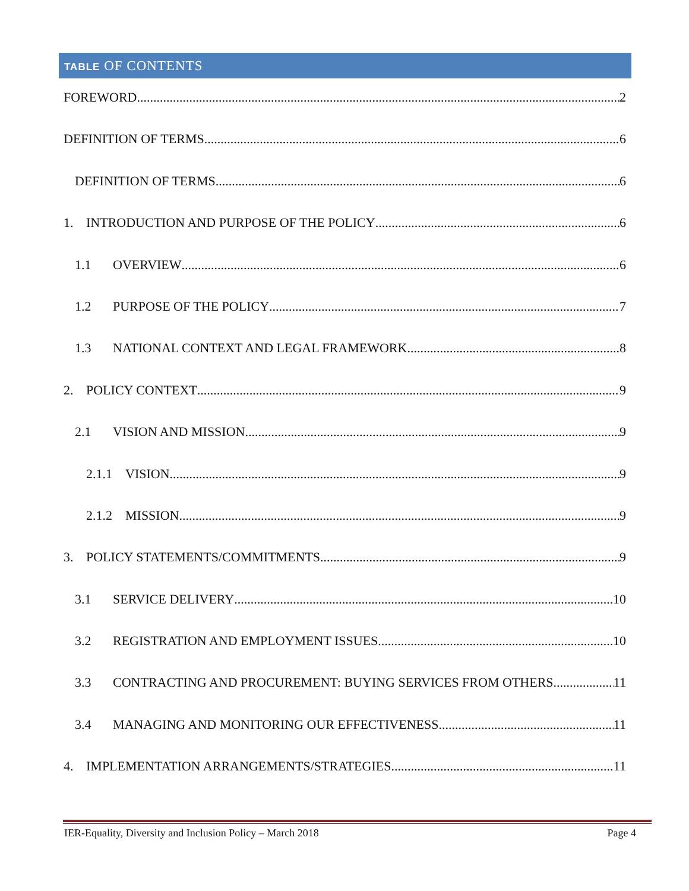TABLE OF CONTENTS
FOREWORD 2
DEFINITION OF TERMS 6
DEFINITION OF TERMS 6
1. INTRODUCTION AND PURPOSE OF THE POLICY 6
1.1 OVERVIEW 6
1.2 PURPOSE OF THE POLICY 7
1.3 NATIONAL CONTEXT AND LEGAL FRAMEWORK 8
2. POLICY CONTEXT 9
2.1 VISION AND MISSION 9
2.1.1 VISION 9
2.1.2 MISSION 9
3. POLICY STATEMENTS/COMMITMENTS 9
3.1 SERVICE DELIVERY 10
3.2 REGISTRATION AND EMPLOYMENT ISSUES 10
3.3 CONTRACTING AND PROCUREMENT: BUYING SERVICES FROM OTHERS 11
3.4 MANAGING AND MONITORING OUR EFFECTIVENESS 11
4. IMPLEMENTATION ARRANGEMENTS/STRATEGIES 11
IER-Equality, Diversity and Inclusion Policy – March 2018 Page 4